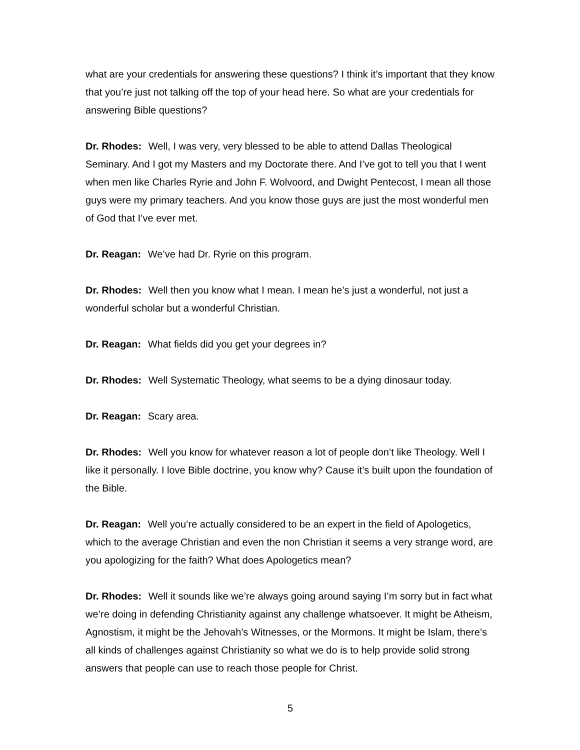what are your credentials for answering these questions? I think it’s important that they know that you’re just not talking off the top of your head here. So what are your credentials for answering Bible questions?
Dr. Rhodes: Well, I was very, very blessed to be able to attend Dallas Theological Seminary. And I got my Masters and my Doctorate there. And I’ve got to tell you that I went when men like Charles Ryrie and John F. Wolvoord, and Dwight Pentecost, I mean all those guys were my primary teachers. And you know those guys are just the most wonderful men of God that I’ve ever met.
Dr. Reagan: We’ve had Dr. Ryrie on this program.
Dr. Rhodes: Well then you know what I mean. I mean he’s just a wonderful, not just a wonderful scholar but a wonderful Christian.
Dr. Reagan: What fields did you get your degrees in?
Dr. Rhodes: Well Systematic Theology, what seems to be a dying dinosaur today.
Dr. Reagan: Scary area.
Dr. Rhodes: Well you know for whatever reason a lot of people don’t like Theology. Well I like it personally. I love Bible doctrine, you know why? Cause it’s built upon the foundation of the Bible.
Dr. Reagan: Well you’re actually considered to be an expert in the field of Apologetics, which to the average Christian and even the non Christian it seems a very strange word, are you apologizing for the faith? What does Apologetics mean?
Dr. Rhodes: Well it sounds like we’re always going around saying I’m sorry but in fact what we’re doing in defending Christianity against any challenge whatsoever. It might be Atheism, Agnostism, it might be the Jehovah’s Witnesses, or the Mormons. It might be Islam, there’s all kinds of challenges against Christianity so what we do is to help provide solid strong answers that people can use to reach those people for Christ.
5